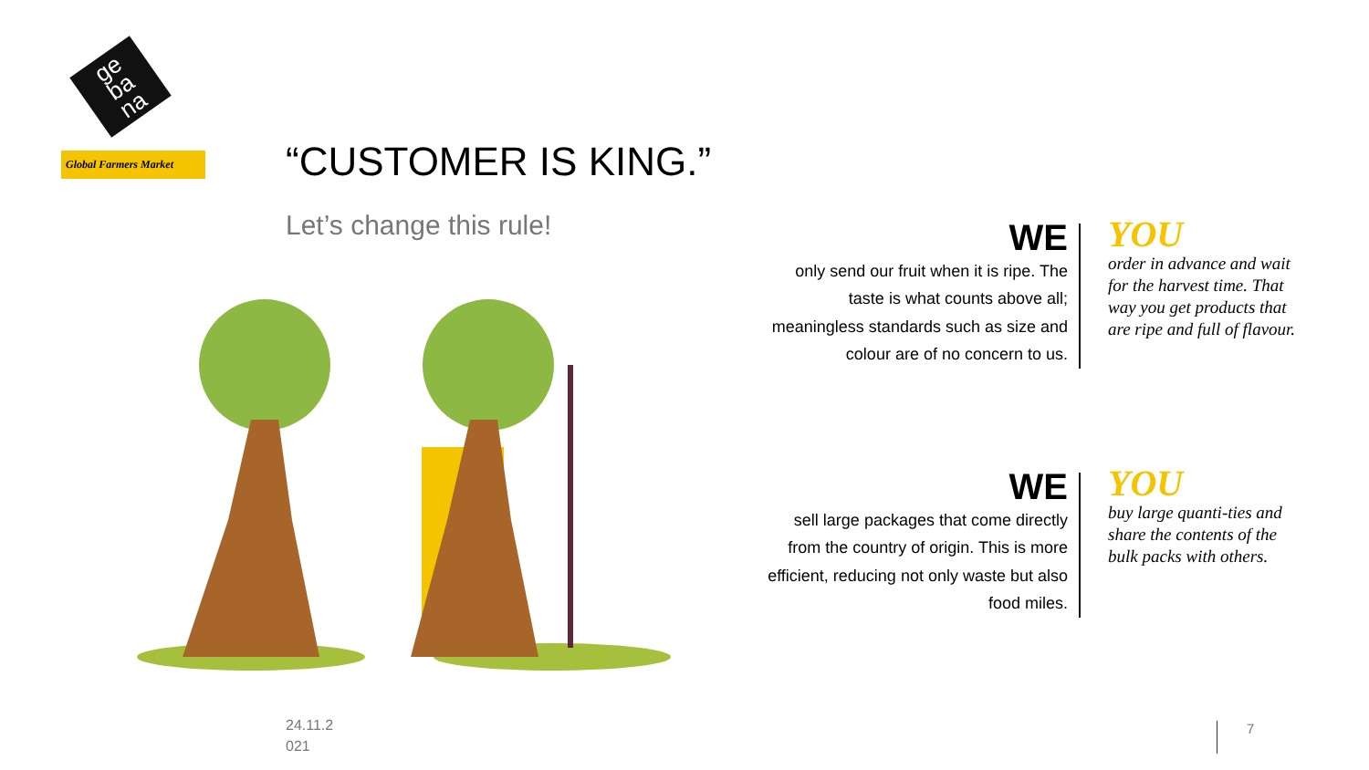ge
ba
na
Global Farmers Market
“CUSTOMER IS KING.”
Let’s change this rule!
WE
only send our fruit when it is ripe. The taste is what counts above all; meaningless standards such as size and colour are of no concern to us.
YOU
order in advance and wait for the harvest time. That way you get products that are ripe and full of flavour.
WE
sell large packages that come directly from the country of origin. This is more efficient, reducing not only waste but also food miles.
YOU
buy large quanti-ties and share the contents of the bulk packs with others.
24.11.2
021
7